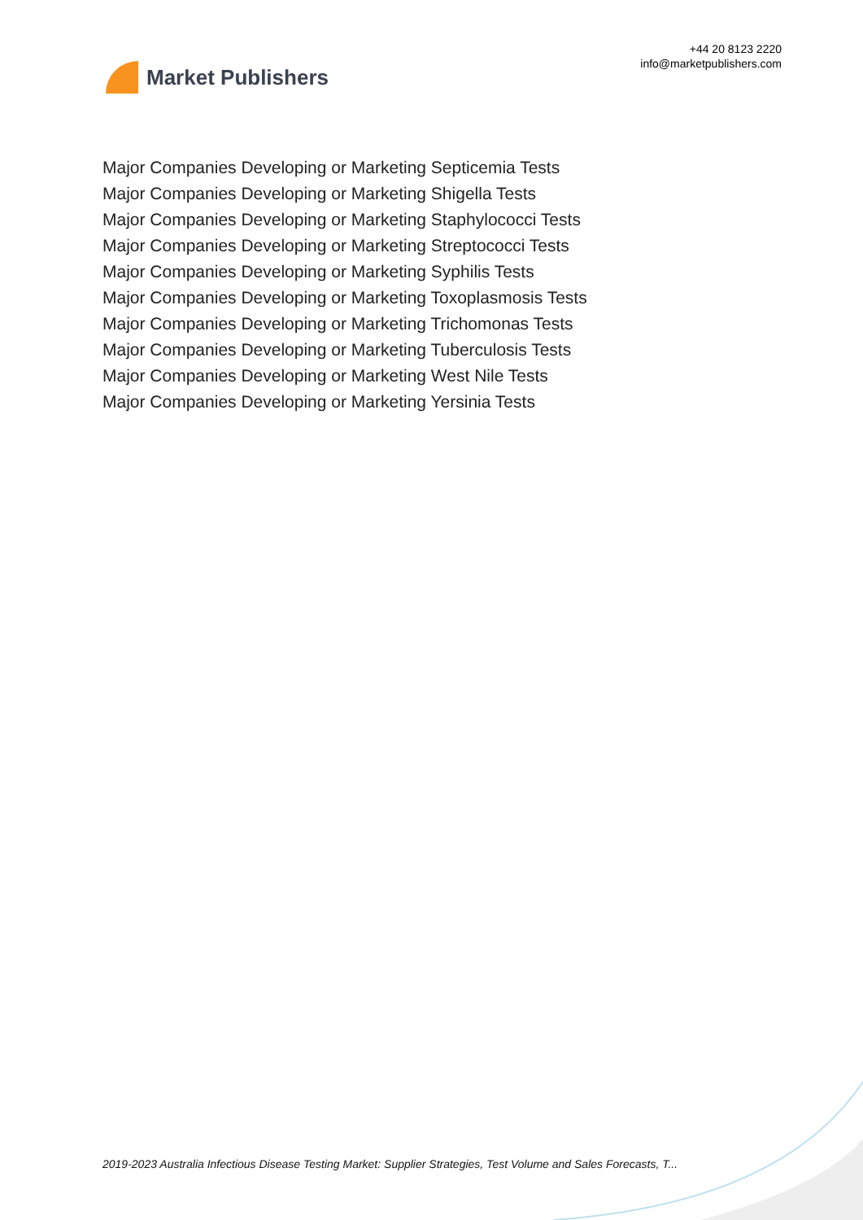Market Publishers
+44 20 8123 2220
info@marketpublishers.com
Major Companies Developing or Marketing Septicemia Tests
Major Companies Developing or Marketing Shigella Tests
Major Companies Developing or Marketing Staphylococci Tests
Major Companies Developing or Marketing Streptococci Tests
Major Companies Developing or Marketing Syphilis Tests
Major Companies Developing or Marketing Toxoplasmosis Tests
Major Companies Developing or Marketing Trichomonas Tests
Major Companies Developing or Marketing Tuberculosis Tests
Major Companies Developing or Marketing West Nile Tests
Major Companies Developing or Marketing Yersinia Tests
2019-2023 Australia Infectious Disease Testing Market: Supplier Strategies, Test Volume and Sales Forecasts, T...